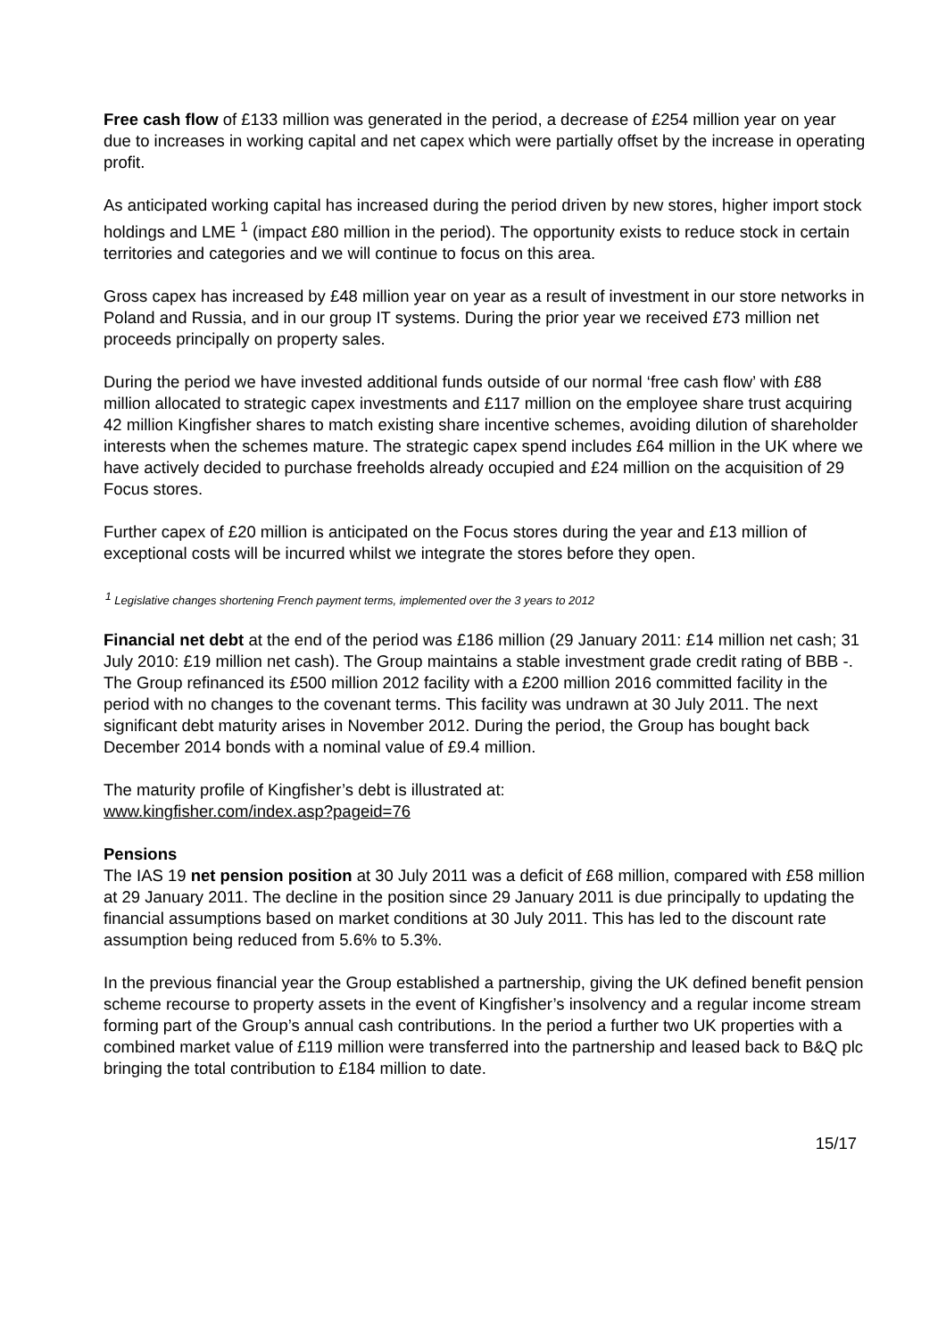Free cash flow of £133 million was generated in the period, a decrease of £254 million year on year due to increases in working capital and net capex which were partially offset by the increase in operating profit.
As anticipated working capital has increased during the period driven by new stores, higher import stock holdings and LME <sup>1</sup> (impact £80 million in the period). The opportunity exists to reduce stock in certain territories and categories and we will continue to focus on this area.
Gross capex has increased by £48 million year on year as a result of investment in our store networks in Poland and Russia, and in our group IT systems. During the prior year we received £73 million net proceeds principally on property sales.
During the period we have invested additional funds outside of our normal ‘free cash flow’ with £88 million allocated to strategic capex investments and £117 million on the employee share trust acquiring 42 million Kingfisher shares to match existing share incentive schemes, avoiding dilution of shareholder interests when the schemes mature. The strategic capex spend includes £64 million in the UK where we have actively decided to purchase freeholds already occupied and £24 million on the acquisition of 29 Focus stores.
Further capex of £20 million is anticipated on the Focus stores during the year and £13 million of exceptional costs will be incurred whilst we integrate the stores before they open.
<sup>1</sup> Legislative changes shortening French payment terms, implemented over the 3 years to 2012
Financial net debt at the end of the period was £186 million (29 January 2011: £14 million net cash; 31 July 2010: £19 million net cash). The Group maintains a stable investment grade credit rating of BBB -. The Group refinanced its £500 million 2012 facility with a £200 million 2016 committed facility in the period with no changes to the covenant terms. This facility was undrawn at 30 July 2011. The next significant debt maturity arises in November 2012. During the period, the Group has bought back December 2014 bonds with a nominal value of £9.4 million.
The maturity profile of Kingfisher’s debt is illustrated at:
www.kingfisher.com/index.asp?pageid=76
Pensions
The IAS 19 net pension position at 30 July 2011 was a deficit of £68 million, compared with £58 million at 29 January 2011. The decline in the position since 29 January 2011 is due principally to updating the financial assumptions based on market conditions at 30 July 2011. This has led to the discount rate assumption being reduced from 5.6% to 5.3%.
In the previous financial year the Group established a partnership, giving the UK defined benefit pension scheme recourse to property assets in the event of Kingfisher’s insolvency and a regular income stream forming part of the Group’s annual cash contributions. In the period a further two UK properties with a combined market value of £119 million were transferred into the partnership and leased back to B&Q plc bringing the total contribution to £184 million to date.
15/17